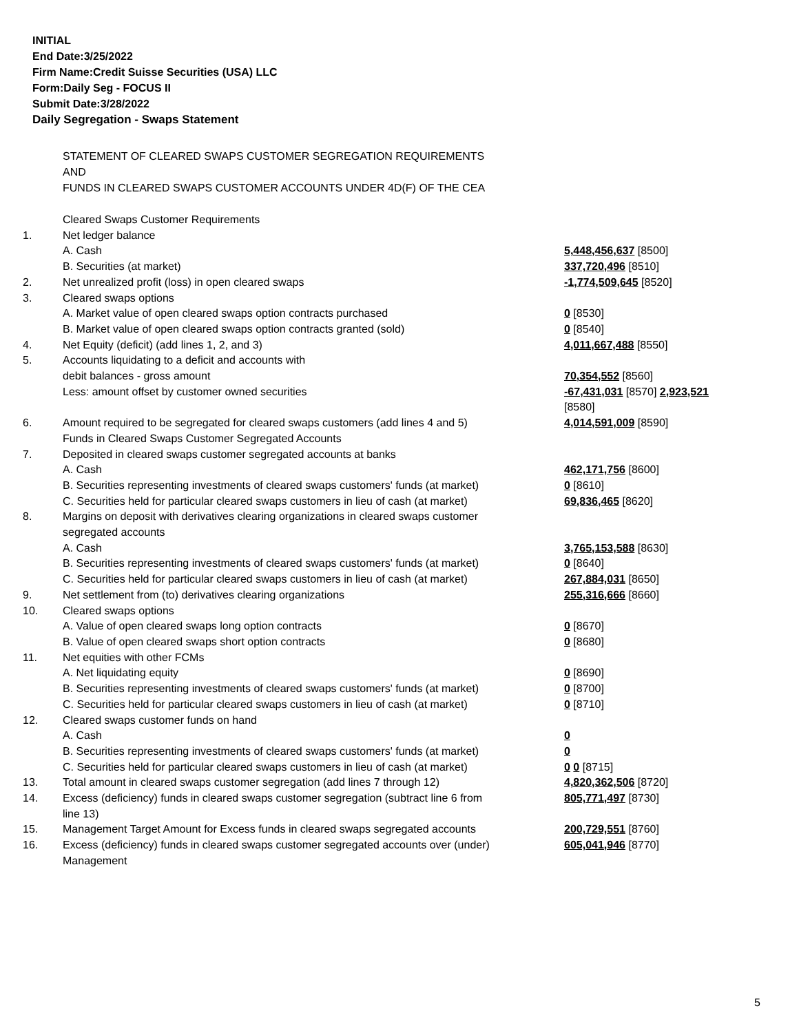INITIAL
End Date:3/25/2022
Firm Name:Credit Suisse Securities (USA) LLC
Form:Daily Seg - FOCUS II
Submit Date:3/28/2022
Daily Segregation - Swaps Statement
STATEMENT OF CLEARED SWAPS CUSTOMER SEGREGATION REQUIREMENTS
AND
FUNDS IN CLEARED SWAPS CUSTOMER ACCOUNTS UNDER 4D(F) OF THE CEA
| | Cleared Swaps Customer Requirements | |
| 1. | Net ledger balance | |
| | A. Cash | 5,448,456,637 [8500] |
| | B. Securities (at market) | 337,720,496 [8510] |
| 2. | Net unrealized profit (loss) in open cleared swaps | -1,774,509,645 [8520] |
| 3. | Cleared swaps options | |
| | A. Market value of open cleared swaps option contracts purchased | 0 [8530] |
| | B. Market value of open cleared swaps option contracts granted (sold) | 0 [8540] |
| 4. | Net Equity (deficit) (add lines 1, 2, and 3) | 4,011,667,488 [8550] |
| 5. | Accounts liquidating to a deficit and accounts with | |
| | debit balances - gross amount | 70,354,552 [8560] |
| | Less: amount offset by customer owned securities | -67,431,031 [8570] 2,923,521 [8580] |
| 6. | Amount required to be segregated for cleared swaps customers (add lines 4 and 5) | 4,014,591,009 [8590] |
| | Funds in Cleared Swaps Customer Segregated Accounts | |
| 7. | Deposited in cleared swaps customer segregated accounts at banks | |
| | A. Cash | 462,171,756 [8600] |
| | B. Securities representing investments of cleared swaps customers' funds (at market) | 0 [8610] |
| | C. Securities held for particular cleared swaps customers in lieu of cash (at market) | 69,836,465 [8620] |
| 8. | Margins on deposit with derivatives clearing organizations in cleared swaps customer segregated accounts | |
| | A. Cash | 3,765,153,588 [8630] |
| | B. Securities representing investments of cleared swaps customers' funds (at market) | 0 [8640] |
| | C. Securities held for particular cleared swaps customers in lieu of cash (at market) | 267,884,031 [8650] |
| 9. | Net settlement from (to) derivatives clearing organizations | 255,316,666 [8660] |
| 10. | Cleared swaps options | |
| | A. Value of open cleared swaps long option contracts | 0 [8670] |
| | B. Value of open cleared swaps short option contracts | 0 [8680] |
| 11. | Net equities with other FCMs | |
| | A. Net liquidating equity | 0 [8690] |
| | B. Securities representing investments of cleared swaps customers' funds (at market) | 0 [8700] |
| | C. Securities held for particular cleared swaps customers in lieu of cash (at market) | 0 [8710] |
| 12. | Cleared swaps customer funds on hand | |
| | A. Cash | 0 |
| | B. Securities representing investments of cleared swaps customers' funds (at market) | 0 |
| | C. Securities held for particular cleared swaps customers in lieu of cash (at market) | 0 0 [8715] |
| 13. | Total amount in cleared swaps customer segregation (add lines 7 through 12) | 4,820,362,506 [8720] |
| 14. | Excess (deficiency) funds in cleared swaps customer segregation (subtract line 6 from line 13) | 805,771,497 [8730] |
| 15. | Management Target Amount for Excess funds in cleared swaps segregated accounts | 200,729,551 [8760] |
| 16. | Excess (deficiency) funds in cleared swaps customer segregated accounts over (under) Management | 605,041,946 [8770] |
5